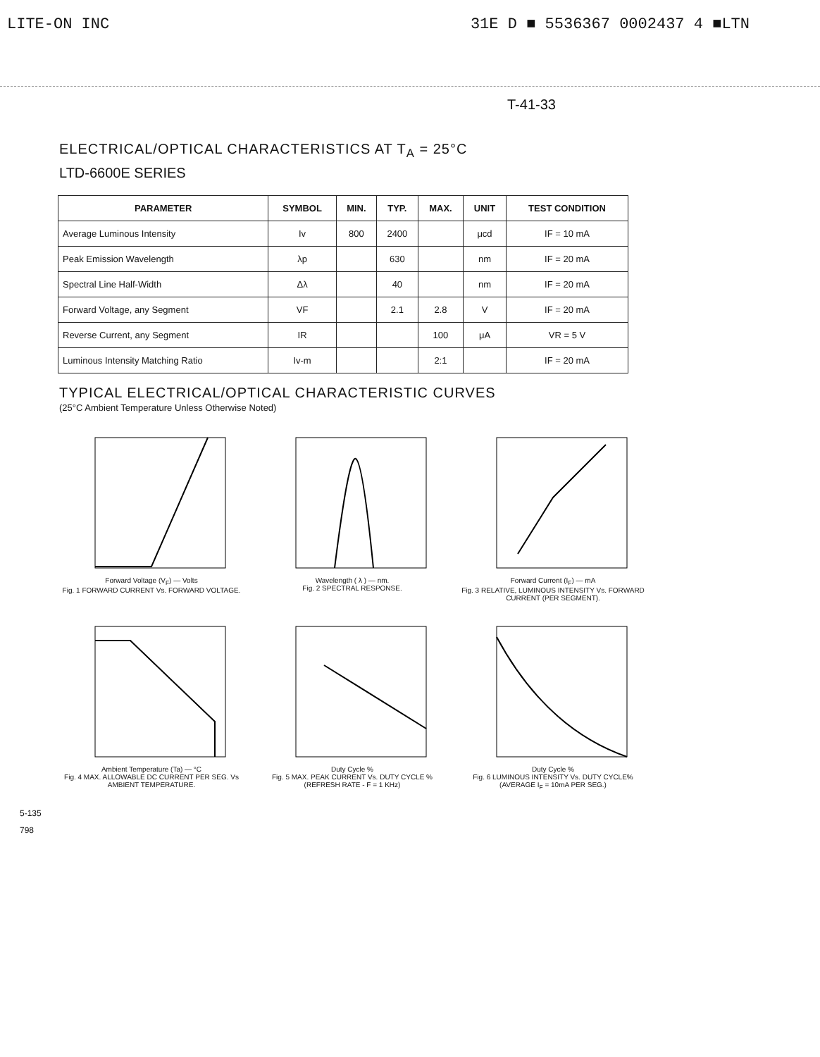LITE-ON INC 31E D ■ 5536367 0002437 4 ■LTN
T-41-33
ELECTRICAL/OPTICAL CHARACTERISTICS AT T<sub>A</sub> = 25°C
LTD-6600E SERIES
| PARAMETER | SYMBOL | MIN. | TYP. | MAX. | UNIT | TEST CONDITION |
| --- | --- | --- | --- | --- | --- | --- |
| Average Luminous Intensity | Iv | 800 | 2400 | | μcd | IF = 10 mA |
| Peak Emission Wavelength | λp | | 630 | | nm | IF = 20 mA |
| Spectral Line Half-Width | Δλ | | 40 | | nm | IF = 20 mA |
| Forward Voltage, any Segment | VF | | 2.1 | 2.8 | V | IF = 20 mA |
| Reverse Current, any Segment | IR | | | 100 | μA | VR = 5 V |
| Luminous Intensity Matching Ratio | Iv-m | | | 2:1 | | IF = 20 mA |
TYPICAL ELECTRICAL/OPTICAL CHARACTERISTIC CURVES
(25°C Ambient Temperature Unless Otherwise Noted)
Forward Voltage (V<sub>F</sub>) — Volts
Fig. 1 FORWARD CURRENT Vs. FORWARD VOLTAGE.
Wavelength ( λ ) — nm.
Fig. 2 SPECTRAL RESPONSE.
Forward Current (I<sub>F</sub>) — mA
Fig. 3 RELATIVE, LUMINOUS INTENSITY Vs. FORWARD CURRENT (PER SEGMENT).
Ambient Temperature (Ta) — °C
Fig. 4 MAX. ALLOWABLE DC CURRENT PER SEG. Vs AMBIENT TEMPERATURE.
Duty Cycle %
Fig. 5 MAX. PEAK CURRENT Vs. DUTY CYCLE % (REFRESH RATE - F = 1 KHz)
Duty Cycle %
Fig. 6 LUMINOUS INTENSITY Vs. DUTY CYCLE% (AVERAGE I<sub>F</sub> = 10mA PER SEG.)
5-135
798